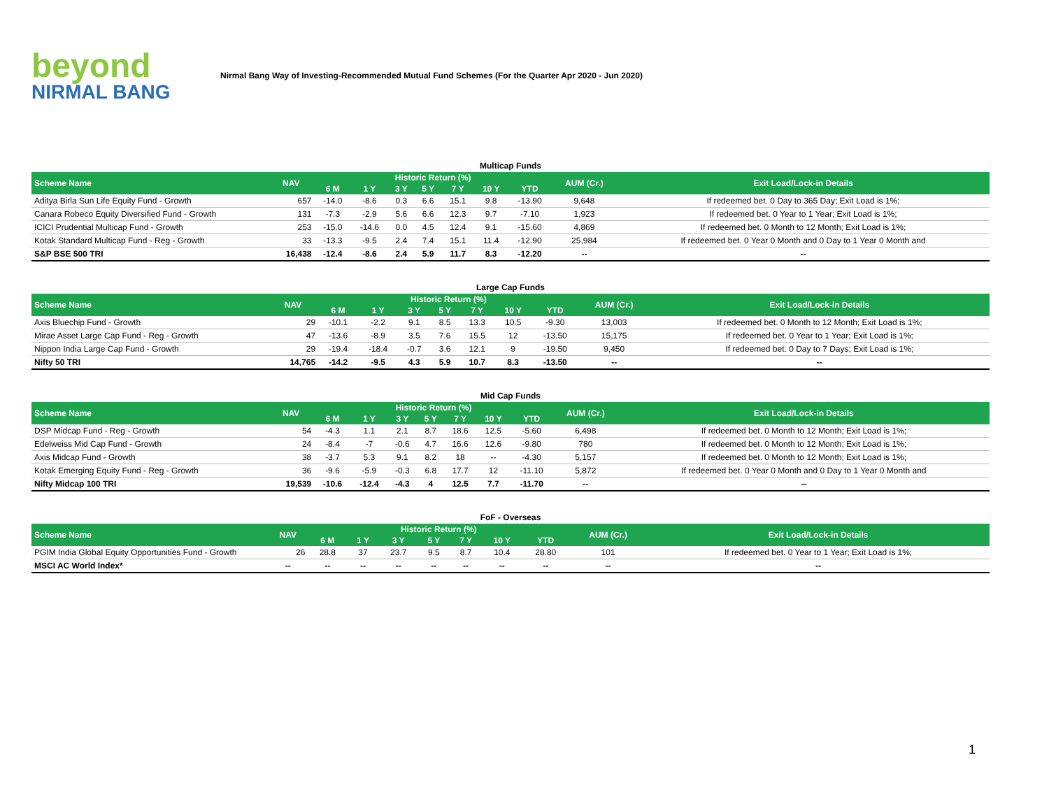beyond
NIRMAL BANG
Nirmal Bang Way of Investing-Recommended Mutual Fund Schemes (For the Quarter Apr 2020 - Jun 2020)
Multicap Funds
| Scheme Name | NAV | Historic Return (%) | | | | | | | AUM (Cr.) | Exit Load/Lock-in Details |
| --- | --- | --- | --- | --- | --- | --- | --- | --- | --- | --- |
| | | 6 M | 1 Y | 3 Y | 5 Y | 7 Y | 10 Y | YTD | | |
| Aditya Birla Sun Life Equity Fund - Growth | 657 | -14.0 | -8.6 | 0.3 | 6.6 | 15.1 | 9.8 | -13.90 | 9,648 | If redeemed bet. 0 Day to 365 Day; Exit Load is 1%; |
| Canara Robeco Equity Diversified Fund - Growth | 131 | -7.3 | -2.9 | 5.6 | 6.6 | 12.3 | 9.7 | -7.10 | 1,923 | If redeemed bet. 0 Year to 1 Year; Exit Load is 1%; |
| ICICI Prudential Multicap Fund - Growth | 253 | -15.0 | -14.6 | 0.0 | 4.5 | 12.4 | 9.1 | -15.60 | 4,869 | If redeemed bet. 0 Month to 12 Month; Exit Load is 1%; |
| Kotak Standard Multicap Fund - Reg - Growth | 33 | -13.3 | -9.5 | 2.4 | 7.4 | 15.1 | 11.4 | -12.90 | 25,984 | If redeemed bet. 0 Year 0 Month and 0 Day to 1 Year 0 Month and |
| S&P BSE 500 TRI | 16,438 | -12.4 | -8.6 | 2.4 | 5.9 | 11.7 | 8.3 | -12.20 | -- | -- |
Large Cap Funds
| Scheme Name | NAV | Historic Return (%) | | | | | | | AUM (Cr.) | Exit Load/Lock-in Details |
| --- | --- | --- | --- | --- | --- | --- | --- | --- | --- | --- |
| | | 6 M | 1 Y | 3 Y | 5 Y | 7 Y | 10 Y | YTD | | |
| Axis Bluechip Fund - Growth | 29 | -10.1 | -2.2 | 9.1 | 8.5 | 13.3 | 10.5 | -9.30 | 13,003 | If redeemed bet. 0 Month to 12 Month; Exit Load is 1%; |
| Mirae Asset Large Cap Fund - Reg - Growth | 47 | -13.6 | -8.9 | 3.5 | 7.6 | 15.5 | 12 | -13.50 | 15,175 | If redeemed bet. 0 Year to 1 Year; Exit Load is 1%; |
| Nippon India Large Cap Fund - Growth | 29 | -19.4 | -18.4 | -0.7 | 3.6 | 12.1 | 9 | -19.50 | 9,450 | If redeemed bet. 0 Day to 7 Days; Exit Load is 1%; |
| Nifty 50 TRI | 14,765 | -14.2 | -9.5 | 4.3 | 5.9 | 10.7 | 8.3 | -13.50 | -- | -- |
Mid Cap Funds
| Scheme Name | NAV | Historic Return (%) | | | | | | | AUM (Cr.) | Exit Load/Lock-in Details |
| --- | --- | --- | --- | --- | --- | --- | --- | --- | --- | --- |
| | | 6 M | 1 Y | 3 Y | 5 Y | 7 Y | 10 Y | YTD | | |
| DSP Midcap Fund - Reg - Growth | 54 | -4.3 | 1.1 | 2.1 | 8.7 | 18.6 | 12.5 | -5.60 | 6,498 | If redeemed bet. 0 Month to 12 Month; Exit Load is 1%; |
| Edelweiss Mid Cap Fund - Growth | 24 | -8.4 | -7 | -0.6 | 4.7 | 16.6 | 12.6 | -9.80 | 780 | If redeemed bet. 0 Month to 12 Month; Exit Load is 1%; |
| Axis Midcap Fund - Growth | 38 | -3.7 | 5.3 | 9.1 | 8.2 | 18 | -- | -4.30 | 5,157 | If redeemed bet. 0 Month to 12 Month; Exit Load is 1%; |
| Kotak Emerging Equity Fund - Reg - Growth | 36 | -9.6 | -5.9 | -0.3 | 6.8 | 17.7 | 12 | -11.10 | 5,872 | If redeemed bet. 0 Year 0 Month and 0 Day to 1 Year 0 Month and |
| Nifty Midcap 100 TRI | 19,539 | -10.6 | -12.4 | -4.3 | 4 | 12.5 | 7.7 | -11.70 | -- | -- |
FoF - Overseas
| Scheme Name | NAV | Historic Return (%) | | | | | | | AUM (Cr.) | Exit Load/Lock-in Details |
| --- | --- | --- | --- | --- | --- | --- | --- | --- | --- | --- |
| | | 6 M | 1 Y | 3 Y | 5 Y | 7 Y | 10 Y | YTD | | |
| PGIM India Global Equity Opportunities Fund - Growth | 26 | 28.8 | 37 | 23.7 | 9.5 | 8.7 | 10.4 | 28.80 | 101 | If redeemed bet. 0 Year to 1 Year; Exit Load is 1%; |
| MSCI AC World Index* | -- | -- | -- | -- | -- | -- | -- | -- | -- | -- |
1